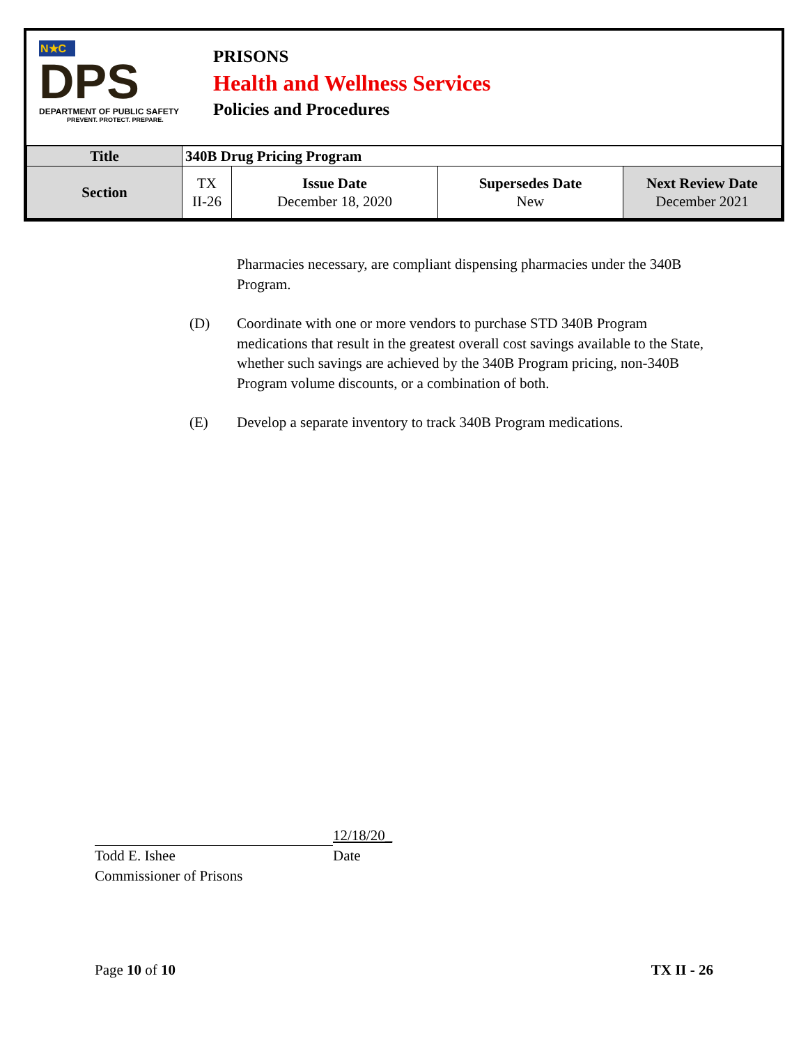N★C
DPS
DEPARTMENT OF PUBLIC SAFETY
PREVENT. PROTECT. PREPARE.
PRISONS
Health and Wellness Services
Policies and Procedures
| Title | 340B Drug Pricing Program | | | |
| Section | TX II-26 | Issue Date December 18, 2020 | Supersedes Date New | Next Review Date December 2021 |
Pharmacies necessary, are compliant dispensing pharmacies under the 340B Program.
(D) Coordinate with one or more vendors to purchase STD 340B Program medications that result in the greatest overall cost savings available to the State, whether such savings are achieved by the 340B Program pricing, non-340B Program volume discounts, or a combination of both.
(E) Develop a separate inventory to track 340B Program medications.
12/18/20_
Todd E. Ishee Date
Commissioner of Prisons
Page 10 of 10 TX II - 26